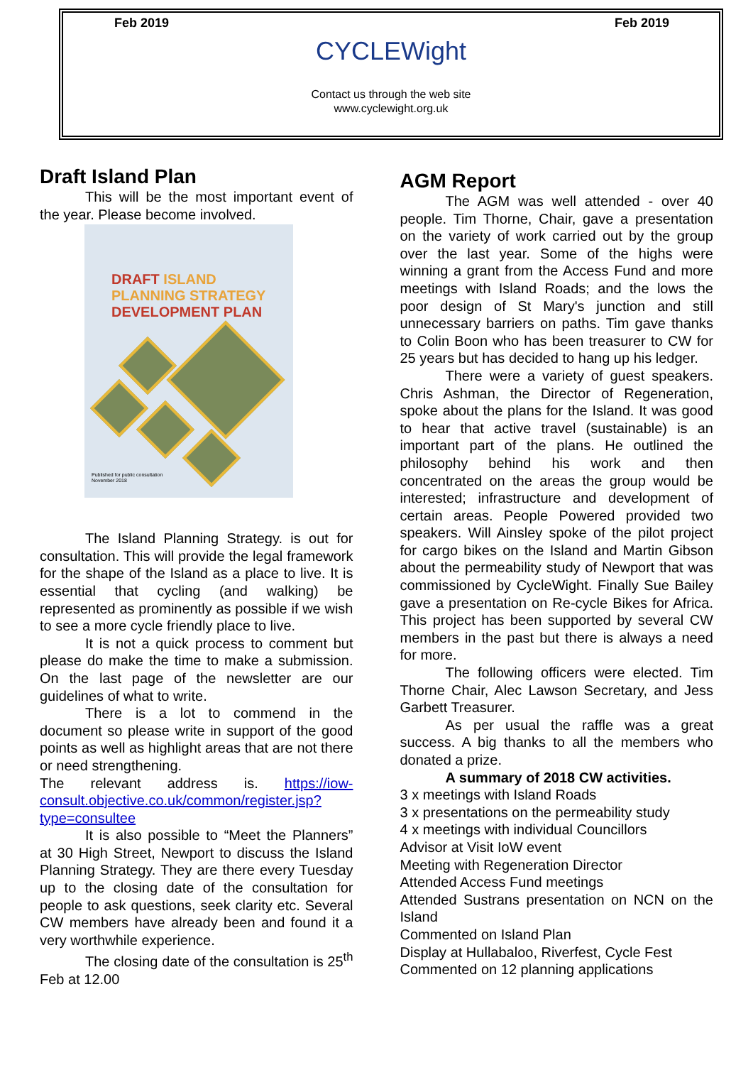Feb 2019 Feb 2019
CYCLEWight
Contact us through the web site
www.cyclewight.org.uk
Draft Island Plan
This will be the most important event of the year. Please become involved.
DRAFT ISLAND
PLANNING STRATEGY
DEVELOPMENT PLAN
Published for public consultation
November 2018
The Island Planning Strategy. is out for consultation. This will provide the legal framework for the shape of the Island as a place to live. It is essential that cycling (and walking) be represented as prominently as possible if we wish to see a more cycle friendly place to live.
It is not a quick process to comment but please do make the time to make a submission. On the last page of the newsletter are our guidelines of what to write.
There is a lot to commend in the document so please write in support of the good points as well as highlight areas that are not there or need strengthening.
The relevant address is. https://iow-consult.objective.co.uk/common/register.jsp?type=consultee
It is also possible to “Meet the Planners” at 30 High Street, Newport to discuss the Island Planning Strategy. They are there every Tuesday up to the closing date of the consultation for people to ask questions, seek clarity etc. Several CW members have already been and found it a very worthwhile experience.
The closing date of the consultation is 25<sup>th</sup> Feb at 12.00
AGM Report
The AGM was well attended - over 40 people. Tim Thorne, Chair, gave a presentation on the variety of work carried out by the group over the last year. Some of the highs were winning a grant from the Access Fund and more meetings with Island Roads; and the lows the poor design of St Mary's junction and still unnecessary barriers on paths. Tim gave thanks to Colin Boon who has been treasurer to CW for 25 years but has decided to hang up his ledger.
There were a variety of guest speakers. Chris Ashman, the Director of Regeneration, spoke about the plans for the Island. It was good to hear that active travel (sustainable) is an important part of the plans. He outlined the philosophy behind his work and then concentrated on the areas the group would be interested; infrastructure and development of certain areas. People Powered provided two speakers. Will Ainsley spoke of the pilot project for cargo bikes on the Island and Martin Gibson about the permeability study of Newport that was commissioned by CycleWight. Finally Sue Bailey gave a presentation on Re-cycle Bikes for Africa. This project has been supported by several CW members in the past but there is always a need for more.
The following officers were elected. Tim Thorne Chair, Alec Lawson Secretary, and Jess Garbett Treasurer.
As per usual the raffle was a great success. A big thanks to all the members who donated a prize.
A summary of 2018 CW activities.
3 x meetings with Island Roads
3 x presentations on the permeability study
4 x meetings with individual Councillors
Advisor at Visit IoW event
Meeting with Regeneration Director
Attended Access Fund meetings
Attended Sustrans presentation on NCN on the Island
Commented on Island Plan
Display at Hullabaloo, Riverfest, Cycle Fest
Commented on 12 planning applications